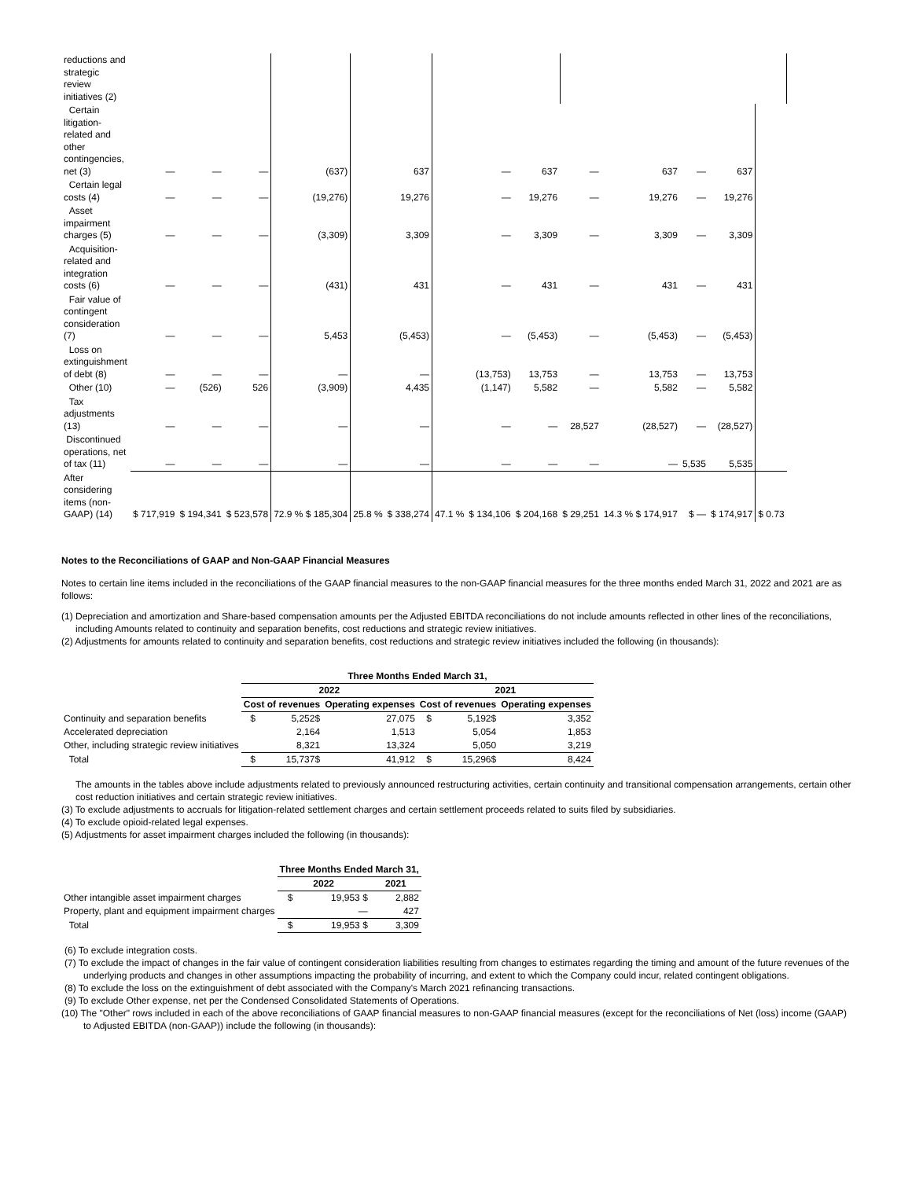| reductions and strategic review initiatives (2) | | | | | | | | | | | | | | |
| Certain litigation-related and other contingencies, net (3) | — | — | — | (637) | | 637 | | — | 637 | — | 637 | — | 637 | |
| Certain legal costs (4) | — | — | — | (19,276) | | 19,276 | | — | 19,276 | — | 19,276 | — | 19,276 | |
| Asset impairment charges (5) | — | — | — | (3,309) | | 3,309 | | — | 3,309 | — | 3,309 | — | 3,309 | |
| Acquisition-related and integration costs (6) | — | — | — | (431) | | 431 | | — | 431 | — | 431 | — | 431 | |
| Fair value of contingent consideration (7) | — | — | — | 5,453 | | (5,453) | | — | (5,453) | — | (5,453) | — | (5,453) | |
| Loss on extinguishment of debt (8) | — | — | — | — | | — | | (13,753) | 13,753 | — | 13,753 | — | 13,753 | |
| Other (10) | — | (526) | 526 | (3,909) | | 4,435 | | (1,147) | 5,582 | — | 5,582 | — | 5,582 | |
| Tax adjustments (13) | — | — | — | — | | — | | — | — | 28,527 | (28,527) | — | (28,527) | |
| Discontinued operations, net of tax (11) | — | — | — | — | | — | | — | — | — | — | 5,535 | 5,535 | |
| After considering items (non-GAAP) (14) | $ 717,919 | $ 194,341 | $ 523,578 | 72.9 % $ 185,304 | 25.8 % | $ 338,274 | 47.1 % | $ 134,106 | $ 204,168 | $ 29,251 | 14.3 % $ 174,917 | $ — | $ 174,917 | $ 0.73 |
Notes to the Reconciliations of GAAP and Non-GAAP Financial Measures
Notes to certain line items included in the reconciliations of the GAAP financial measures to the non-GAAP financial measures for the three months ended March 31, 2022 and 2021 are as follows:
(1) Depreciation and amortization and Share-based compensation amounts per the Adjusted EBITDA reconciliations do not include amounts reflected in other lines of the reconciliations, including Amounts related to continuity and separation benefits, cost reductions and strategic review initiatives.
(2) Adjustments for amounts related to continuity and separation benefits, cost reductions and strategic review initiatives included the following (in thousands):
| | Three Months Ended March 31, | | | | | |
| --- | --- | --- | --- | --- | --- | --- |
| | 2022 | | | 2021 | | |
| | Cost of revenues | | Operating expenses | Cost of revenues | | Operating expenses |
| Continuity and separation benefits | $ | 5,252$ | 27,075 | $ | 5,192$ | 3,352 |
| Accelerated depreciation | | 2,164 | 1,513 | | 5,054 | 1,853 |
| Other, including strategic review initiatives | | 8,321 | 13,324 | | 5,050 | 3,219 |
| Total | $ | 15,737$ | 41,912 | $ | 15,296$ | 8,424 |
The amounts in the tables above include adjustments related to previously announced restructuring activities, certain continuity and transitional compensation arrangements, certain other cost reduction initiatives and certain strategic review initiatives.
(3) To exclude adjustments to accruals for litigation-related settlement charges and certain settlement proceeds related to suits filed by subsidiaries.
(4) To exclude opioid-related legal expenses.
(5) Adjustments for asset impairment charges included the following (in thousands):
| | Three Months Ended March 31, | | |
| --- | --- | --- | --- |
| | 2022 | | 2021 |
| Other intangible asset impairment charges | $ | 19,953 $ | 2,882 |
| Property, plant and equipment impairment charges | | — | 427 |
| Total | $ | 19,953 $ | 3,309 |
(6) To exclude integration costs.
(7) To exclude the impact of changes in the fair value of contingent consideration liabilities resulting from changes to estimates regarding the timing and amount of the future revenues of the underlying products and changes in other assumptions impacting the probability of incurring, and extent to which the Company could incur, related contingent obligations.
(8) To exclude the loss on the extinguishment of debt associated with the Company's March 2021 refinancing transactions.
(9) To exclude Other expense, net per the Condensed Consolidated Statements of Operations.
(10) The "Other" rows included in each of the above reconciliations of GAAP financial measures to non-GAAP financial measures (except for the reconciliations of Net (loss) income (GAAP) to Adjusted EBITDA (non-GAAP)) include the following (in thousands):